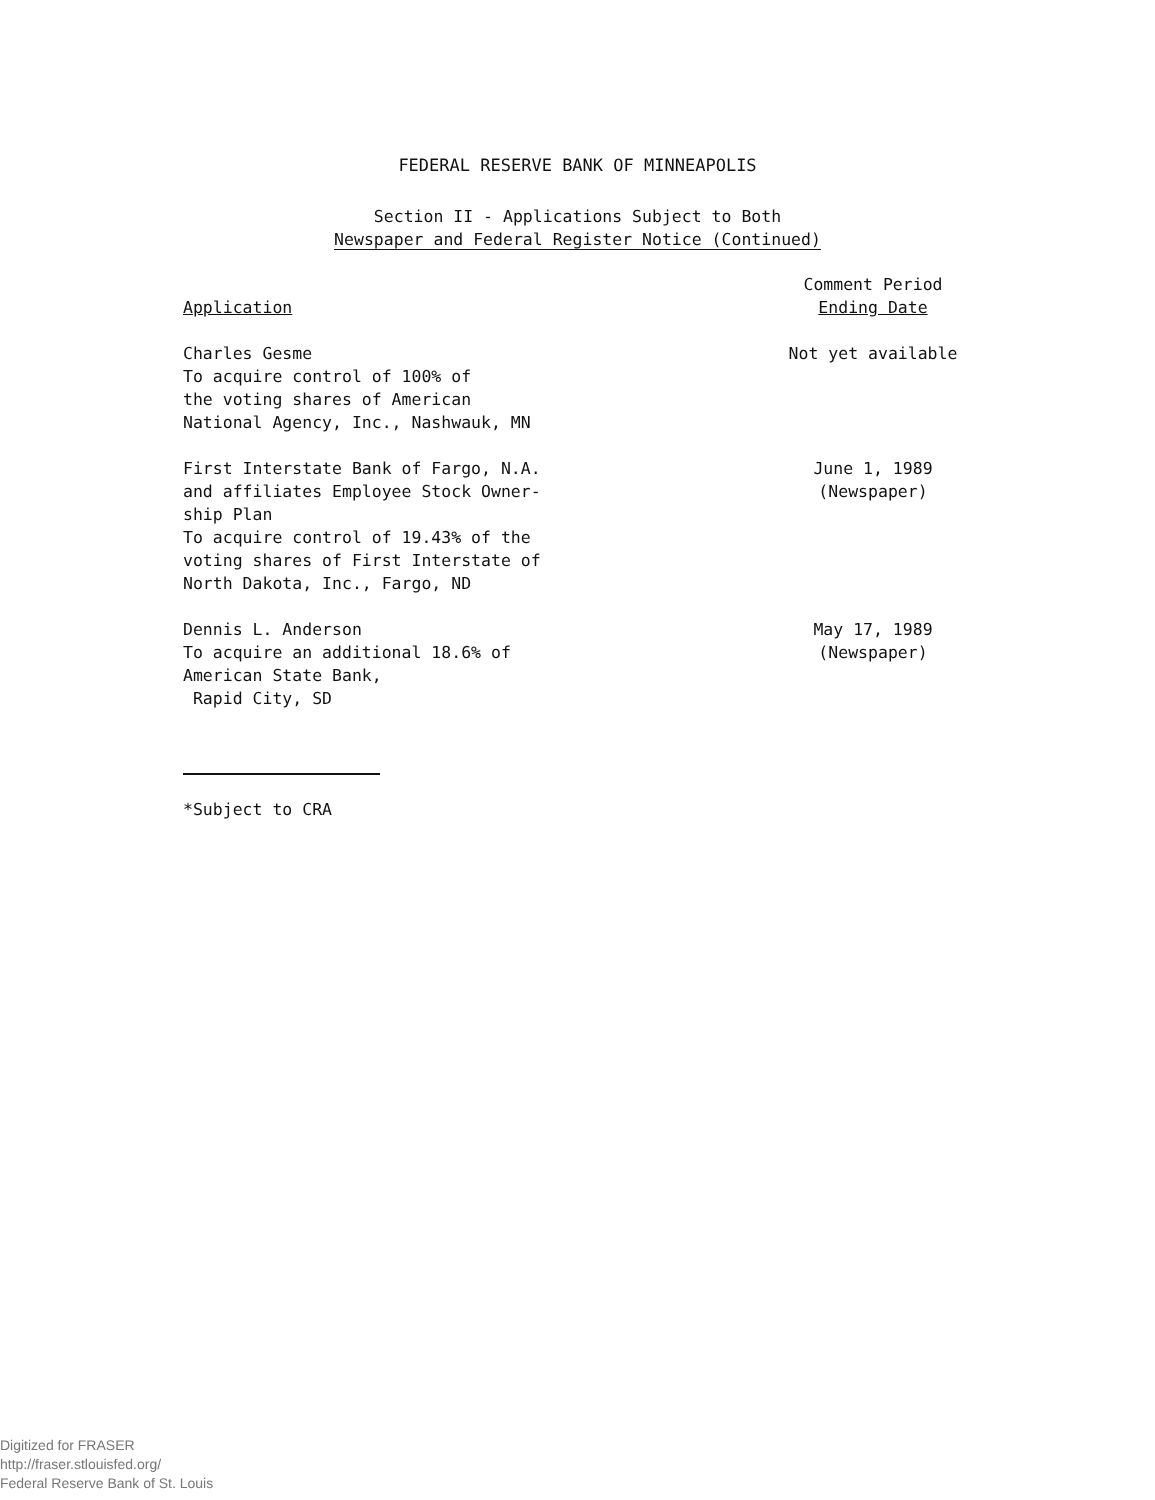FEDERAL RESERVE BANK OF MINNEAPOLIS
Section II - Applications Subject to Both
Newspaper and Federal Register Notice (Continued)
| Application | Comment Period Ending Date |
| --- | --- |
| Charles Gesme To acquire control of 100% of the voting shares of American National Agency, Inc., Nashwauk, MN | Not yet available |
| First Interstate Bank of Fargo, N.A. and affiliates Employee Stock Owner- ship Plan To acquire control of 19.43% of the voting shares of First Interstate of North Dakota, Inc., Fargo, ND | June 1, 1989 (Newspaper) |
| Dennis L. Anderson To acquire an additional 18.6% of American State Bank, Rapid City, SD | May 17, 1989 (Newspaper) |
*Subject to CRA
Digitized for FRASER
http://fraser.stlouisfed.org/
Federal Reserve Bank of St. Louis